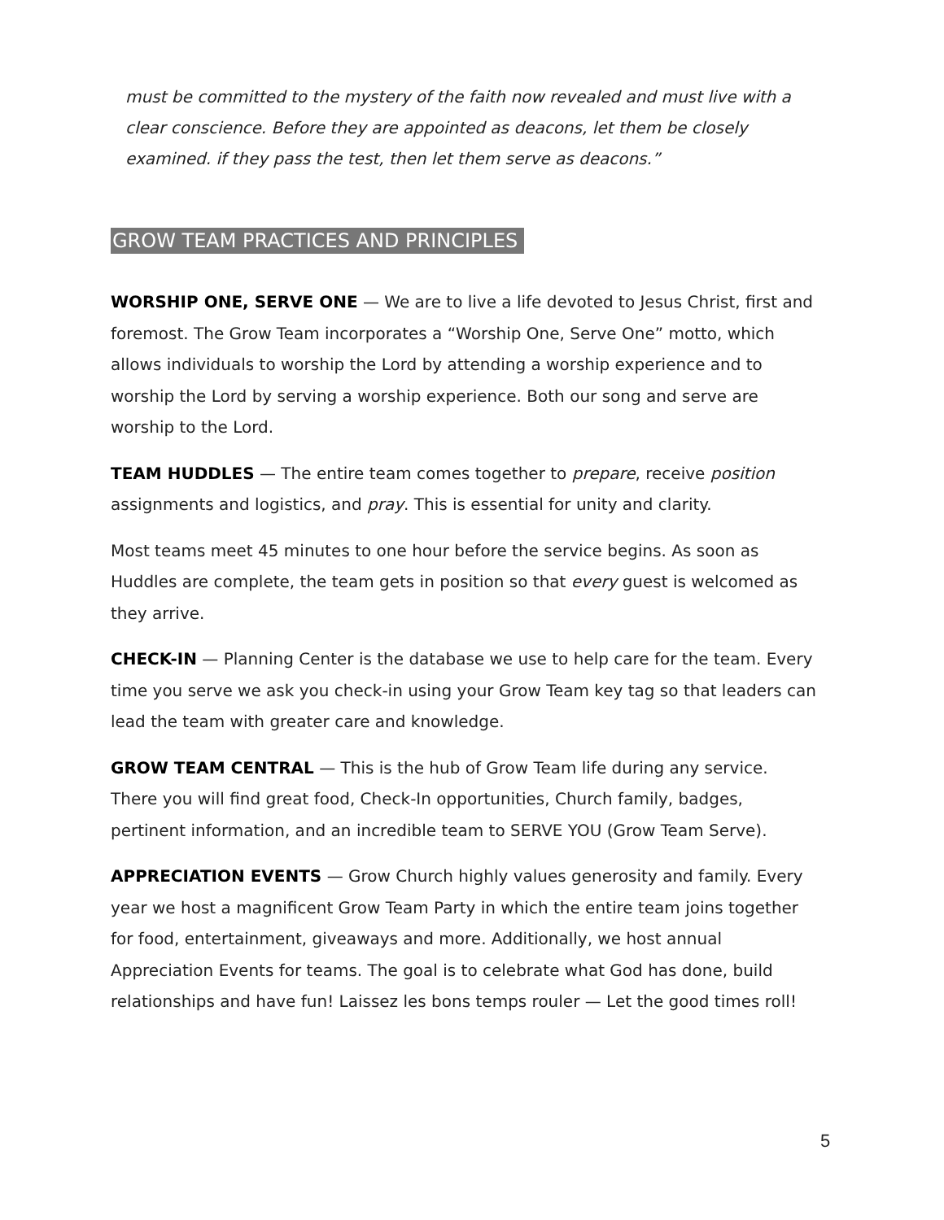must be committed to the mystery of the faith now revealed and must live with a clear conscience. Before they are appointed as deacons, let them be closely examined. if they pass the test, then let them serve as deacons.”
GROW TEAM PRACTICES AND PRINCIPLES
WORSHIP ONE, SERVE ONE — We are to live a life devoted to Jesus Christ, first and foremost. The Grow Team incorporates a “Worship One, Serve One” motto, which allows individuals to worship the Lord by attending a worship experience and to worship the Lord by serving a worship experience. Both our song and serve are worship to the Lord.
TEAM HUDDLES — The entire team comes together to prepare, receive position assignments and logistics, and pray. This is essential for unity and clarity.
Most teams meet 45 minutes to one hour before the service begins. As soon as Huddles are complete, the team gets in position so that every guest is welcomed as they arrive.
CHECK-IN — Planning Center is the database we use to help care for the team. Every time you serve we ask you check-in using your Grow Team key tag so that leaders can lead the team with greater care and knowledge.
GROW TEAM CENTRAL — This is the hub of Grow Team life during any service. There you will find great food, Check-In opportunities, Church family, badges, pertinent information, and an incredible team to SERVE YOU (Grow Team Serve).
APPRECIATION EVENTS — Grow Church highly values generosity and family. Every year we host a magnificent Grow Team Party in which the entire team joins together for food, entertainment, giveaways and more. Additionally, we host annual Appreciation Events for teams. The goal is to celebrate what God has done, build relationships and have fun! Laissez les bons temps rouler — Let the good times roll!
5